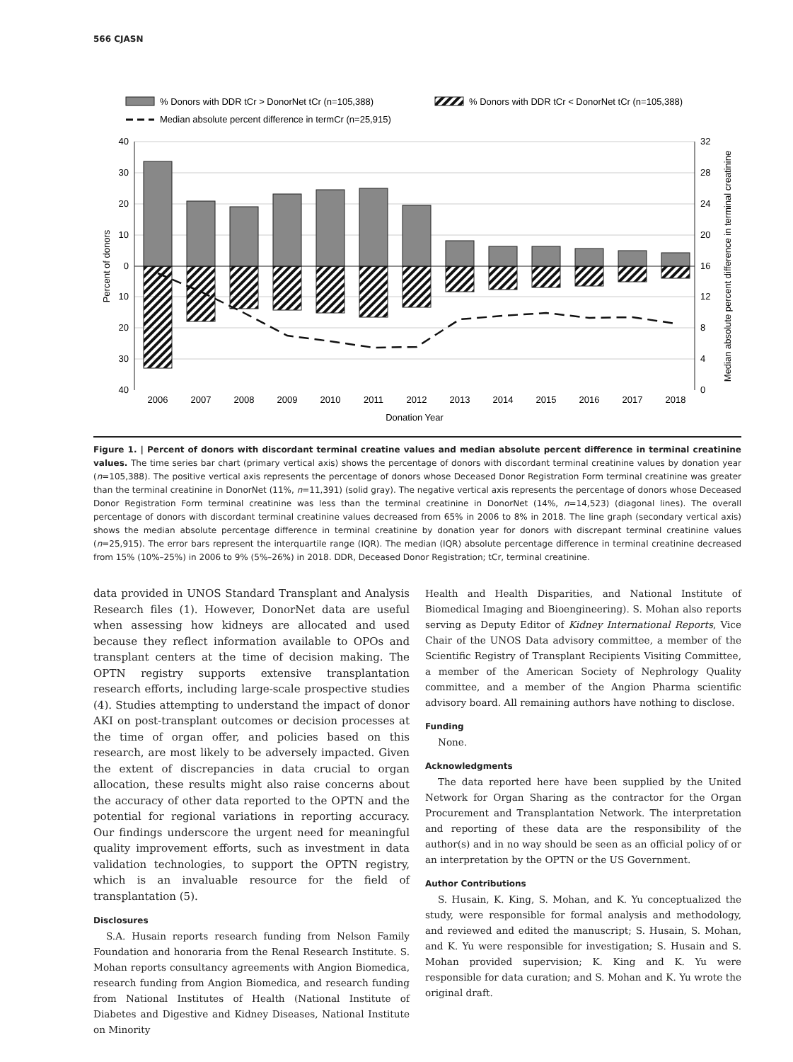566 CJASN
% Donors with DDR tCr > DonorNet tCr (n=105,388)
% Donors with DDR tCr < DonorNet tCr (n=105,388)
Median absolute percent difference in termCr (n=25,915)
40
30
20
10
0
10
20
30
40
32
28
24
20
16
12
8
4
0
2006
2007
2008
2009
2010
2011
2012
2013
2014
2015
2016
2017
2018
Donation Year
Percent of donors
Median absolute percent difference in terminal creatinine
Figure 1. | Percent of donors with discordant terminal creatine values and median absolute percent difference in terminal creatinine values. The time series bar chart (primary vertical axis) shows the percentage of donors with discordant terminal creatinine values by donation year (n=105,388). The positive vertical axis represents the percentage of donors whose Deceased Donor Registration Form terminal creatinine was greater than the terminal creatinine in DonorNet (11%, n=11,391) (solid gray). The negative vertical axis represents the percentage of donors whose Deceased Donor Registration Form terminal creatinine was less than the terminal creatinine in DonorNet (14%, n=14,523) (diagonal lines). The overall percentage of donors with discordant terminal creatinine values decreased from 65% in 2006 to 8% in 2018. The line graph (secondary vertical axis) shows the median absolute percentage difference in terminal creatinine by donation year for donors with discrepant terminal creatinine values (n=25,915). The error bars represent the interquartile range (IQR). The median (IQR) absolute percentage difference in terminal creatinine decreased from 15% (10%–25%) in 2006 to 9% (5%–26%) in 2018. DDR, Deceased Donor Registration; tCr, terminal creatinine.
data provided in UNOS Standard Transplant and Analysis Research files (1). However, DonorNet data are useful when assessing how kidneys are allocated and used because they reflect information available to OPOs and transplant centers at the time of decision making. The OPTN registry supports extensive transplantation research efforts, including large-scale prospective studies (4). Studies attempting to understand the impact of donor AKI on post-transplant outcomes or decision processes at the time of organ offer, and policies based on this research, are most likely to be adversely impacted. Given the extent of discrepancies in data crucial to organ allocation, these results might also raise concerns about the accuracy of other data reported to the OPTN and the potential for regional variations in reporting accuracy. Our findings underscore the urgent need for meaningful quality improvement efforts, such as investment in data validation technologies, to support the OPTN registry, which is an invaluable resource for the field of transplantation (5).
Disclosures
S.A. Husain reports research funding from Nelson Family Foundation and honoraria from the Renal Research Institute. S. Mohan reports consultancy agreements with Angion Biomedica, research funding from Angion Biomedica, and research funding from National Institutes of Health (National Institute of Diabetes and Digestive and Kidney Diseases, National Institute on Minority
Health and Health Disparities, and National Institute of Biomedical Imaging and Bioengineering). S. Mohan also reports serving as Deputy Editor of Kidney International Reports, Vice Chair of the UNOS Data advisory committee, a member of the Scientific Registry of Transplant Recipients Visiting Committee, a member of the American Society of Nephrology Quality committee, and a member of the Angion Pharma scientific advisory board. All remaining authors have nothing to disclose.
Funding
None.
Acknowledgments
The data reported here have been supplied by the United Network for Organ Sharing as the contractor for the Organ Procurement and Transplantation Network. The interpretation and reporting of these data are the responsibility of the author(s) and in no way should be seen as an official policy of or an interpretation by the OPTN or the US Government.
Author Contributions
S. Husain, K. King, S. Mohan, and K. Yu conceptualized the study, were responsible for formal analysis and methodology, and reviewed and edited the manuscript; S. Husain, S. Mohan, and K. Yu were responsible for investigation; S. Husain and S. Mohan provided supervision; K. King and K. Yu were responsible for data curation; and S. Mohan and K. Yu wrote the original draft.